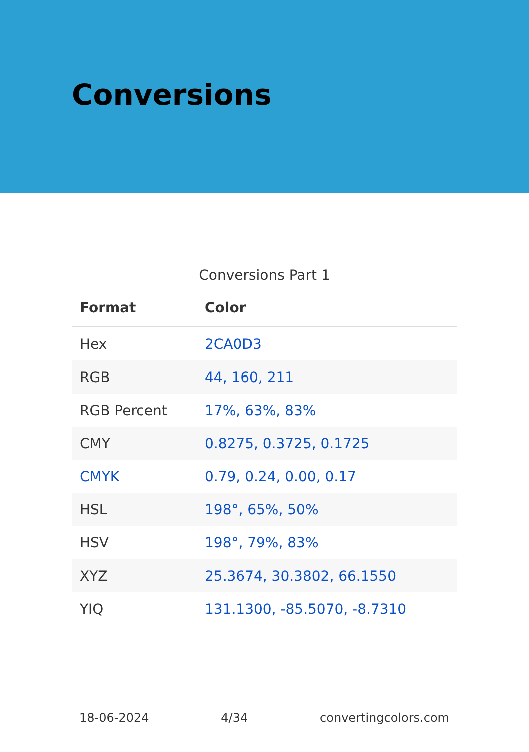Conversions
Conversions Part 1
| Format | Color |
| --- | --- |
| Hex | 2CA0D3 |
| RGB | 44, 160, 211 |
| RGB Percent | 17%, 63%, 83% |
| CMY | 0.8275, 0.3725, 0.1725 |
| CMYK | 0.79, 0.24, 0.00, 0.17 |
| HSL | 198°, 65%, 50% |
| HSV | 198°, 79%, 83% |
| XYZ | 25.3674, 30.3802, 66.1550 |
| YIQ | 131.1300, -85.5070, -8.7310 |
18-06-2024 4/34 convertingcolors.com